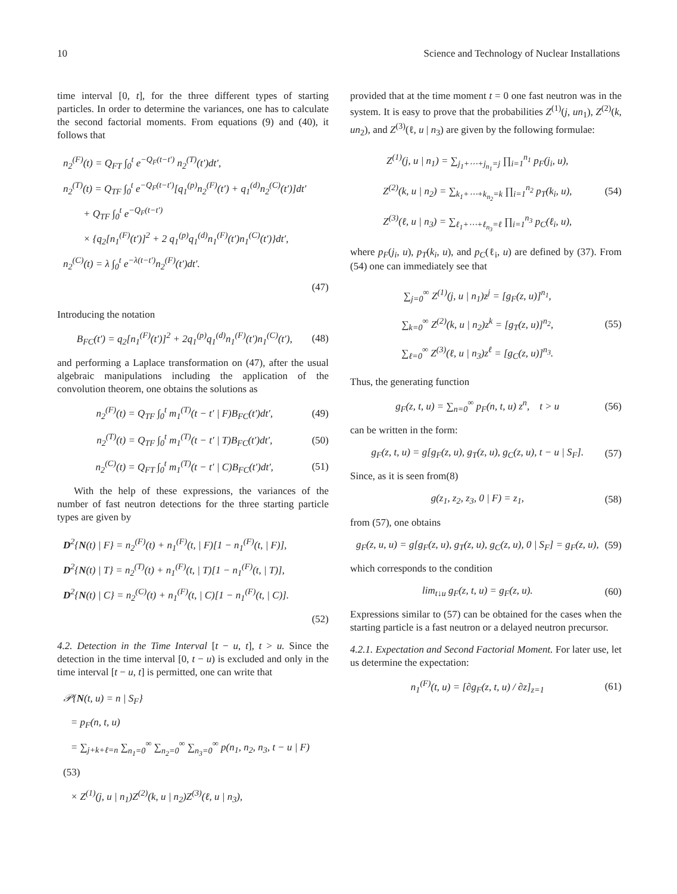10 Science and Technology of Nuclear Installations
time interval [0, t], for the three different types of starting particles. In order to determine the variances, one has to calculate the second factorial moments. From equations (9) and (40), it follows that
n<sub>2</sub><sup>(F)</sup>(t) = Q<sub>FT</sub> ∫<sub>0</sub><sup>t</sup> e<sup>−Q<sub>F</sub>(t−t′)</sup> n<sub>2</sub><sup>(T)</sup>(t′)dt′,
n<sub>2</sub><sup>(T)</sup>(t) = Q<sub>TF</sub> ∫<sub>0</sub><sup>t</sup> e<sup>−Q<sub>F</sub>(t−t′)</sup>[q<sub>1</sub><sup>(p)</sup>n<sub>2</sub><sup>(F)</sup>(t′) + q<sub>1</sub><sup>(d)</sup>n<sub>2</sub><sup>(C)</sup>(t′)]dt′
+ Q<sub>TF</sub> ∫<sub>0</sub><sup>t</sup> e<sup>−Q<sub>F</sub>(t−t′)</sup>
× {q<sub>2</sub>[n<sub>1</sub><sup>(F)</sup>(t′)]<sup>2</sup> + 2 q<sub>1</sub><sup>(p)</sup>q<sub>1</sub><sup>(d)</sup>n<sub>1</sub><sup>(F)</sup>(t′)n<sub>1</sub><sup>(C)</sup>(t′)}dt′,
n<sub>2</sub><sup>(C)</sup>(t) = λ ∫<sub>0</sub><sup>t</sup> e<sup>−λ(t−t′)</sup>n<sub>2</sub><sup>(F)</sup>(t′)dt′.
(47)
Introducing the notation
B<sub>FC</sub>(t′) = q<sub>2</sub>[n<sub>1</sub><sup>(F)</sup>(t′)]<sup>2</sup> + 2q<sub>1</sub><sup>(p)</sup>q<sub>1</sub><sup>(d)</sup>n<sub>1</sub><sup>(F)</sup>(t′)n<sub>1</sub><sup>(C)</sup>(t′), (48)
and performing a Laplace transformation on (47), after the usual algebraic manipulations including the application of the convolution theorem, one obtains the solutions as
n<sub>2</sub><sup>(F)</sup>(t) = Q<sub>TF</sub> ∫<sub>0</sub><sup>t</sup> m<sub>1</sub><sup>(T)</sup>(t − t′ | F)B<sub>FC</sub>(t′)dt′, (49)
n<sub>2</sub><sup>(T)</sup>(t) = Q<sub>TF</sub> ∫<sub>0</sub><sup>t</sup> m<sub>1</sub><sup>(T)</sup>(t − t′ | T)B<sub>FC</sub>(t′)dt′, (50)
n<sub>2</sub><sup>(C)</sup>(t) = Q<sub>FT</sub> ∫<sub>0</sub><sup>t</sup> m<sub>1</sub><sup>(T)</sup>(t − t′ | C)B<sub>FC</sub>(t′)dt′, (51)
With the help of these expressions, the variances of the number of fast neutron detections for the three starting particle types are given by
D<sup>2</sup>{N(t) | F} = n<sub>2</sub><sup>(F)</sup>(t) + n<sub>1</sub><sup>(F)</sup>(t, | F)[1 − n<sub>1</sub><sup>(F)</sup>(t, | F)],
D<sup>2</sup>{N(t) | T} = n<sub>2</sub><sup>(T)</sup>(t) + n<sub>1</sub><sup>(F)</sup>(t, | T)[1 − n<sub>1</sub><sup>(F)</sup>(t, | T)],
D<sup>2</sup>{N(t) | C} = n<sub>2</sub><sup>(C)</sup>(t) + n<sub>1</sub><sup>(F)</sup>(t, | C)[1 − n<sub>1</sub><sup>(F)</sup>(t, | C)].
(52)
4.2. Detection in the Time Interval [t − u, t], t > u. Since the detection in the time interval [0, t − u) is excluded and only in the time interval [t − u, t] is permitted, one can write that
𝒫{N(t, u) = n | S<sub>F</sub>}
= p<sub>F</sub>(n, t, u)
= ∑<sub>j+k+ℓ=n</sub> ∑<sub>n<sub>1</sub>=0</sub><sup>∞</sup> ∑<sub>n<sub>2</sub>=0</sub><sup>∞</sup> ∑<sub>n<sub>3</sub>=0</sub><sup>∞</sup> p(n<sub>1</sub>, n<sub>2</sub>, n<sub>3</sub>, t − u | F) (53)
× Z<sup>(1)</sup>(j, u | n<sub>1</sub>)Z<sup>(2)</sup>(k, u | n<sub>2</sub>)Z<sup>(3)</sup>(ℓ, u | n<sub>3</sub>),
provided that at the time moment t = 0 one fast neutron was in the system. It is easy to prove that the probabilities Z<sup>(1)</sup>(j, un<sub>1</sub>), Z<sup>(2)</sup>(k, un<sub>2</sub>), and Z<sup>(3)</sup>(ℓ, u | n<sub>3</sub>) are given by the following formulae:
Z<sup>(1)</sup>(j, u | n<sub>1</sub>) = ∑<sub>j<sub>1</sub>+⋯+j<sub>n<sub>1</sub></sub>=j</sub> ∏<sub>i=1</sub><sup>n<sub>1</sub></sup> p<sub>F</sub>(j<sub>i</sub>, u),
Z<sup>(2)</sup>(k, u | n<sub>2</sub>) = ∑<sub>k<sub>1</sub>+⋯+k<sub>n<sub>2</sub></sub>=k</sub> ∏<sub>i=1</sub><sup>n<sub>2</sub></sup> p<sub>T</sub>(k<sub>i</sub>, u),
Z<sup>(3)</sup>(ℓ, u | n<sub>3</sub>) = ∑<sub>ℓ<sub>1</sub>+⋯+ℓ<sub>n<sub>3</sub></sub>=ℓ</sub> ∏<sub>i=1</sub><sup>n<sub>3</sub></sup> p<sub>C</sub>(ℓ<sub>i</sub>, u), (54)
where p<sub>F</sub>(j<sub>i</sub>, u), p<sub>T</sub>(k<sub>i</sub>, u), and p<sub>C</sub>(ℓ<sub>i</sub>, u) are defined by (37). From (54) one can immediately see that
∑<sub>j=0</sub><sup>∞</sup> Z<sup>(1)</sup>(j, u | n<sub>1</sub>)z<sup>j</sup> = [g<sub>F</sub>(z, u)]<sup>n<sub>1</sub></sup>,
∑<sub>k=0</sub><sup>∞</sup> Z<sup>(2)</sup>(k, u | n<sub>2</sub>)z<sup>k</sup> = [g<sub>T</sub>(z, u)]<sup>n<sub>2</sub></sup>,
∑<sub>ℓ=0</sub><sup>∞</sup> Z<sup>(3)</sup>(ℓ, u | n<sub>3</sub>)z<sup>ℓ</sup> = [g<sub>C</sub>(z, u)]<sup>n<sub>3</sub></sup>. (55)
Thus, the generating function
g<sub>F</sub>(z, t, u) = ∑<sub>n=0</sub><sup>∞</sup> p<sub>F</sub>(n, t, u) z<sup>n</sup>, t > u (56)
can be written in the form:
g<sub>F</sub>(z, t, u) = g[g<sub>F</sub>(z, u), g<sub>T</sub>(z, u), g<sub>C</sub>(z, u), t − u | S<sub>F</sub>]. (57)
Since, as it is seen from(8)
g(z<sub>1</sub>, z<sub>2</sub>, z<sub>3</sub>, 0 | F) = z<sub>1</sub>, (58)
from (57), one obtains
g<sub>F</sub>(z, u, u) = g[g<sub>F</sub>(z, u), g<sub>T</sub>(z, u), g<sub>C</sub>(z, u), 0 | S<sub>F</sub>] = g<sub>F</sub>(z, u), (59)
which corresponds to the condition
lim<sub>t↓u</sub> g<sub>F</sub>(z, t, u) = g<sub>F</sub>(z, u). (60)
Expressions similar to (57) can be obtained for the cases when the starting particle is a fast neutron or a delayed neutron precursor.
4.2.1. Expectation and Second Factorial Moment. For later use, let us determine the expectation:
n<sub>1</sub><sup>(F)</sup>(t, u) = [∂g<sub>F</sub>(z, t, u) / ∂z]<sub>z=1</sub> (61)